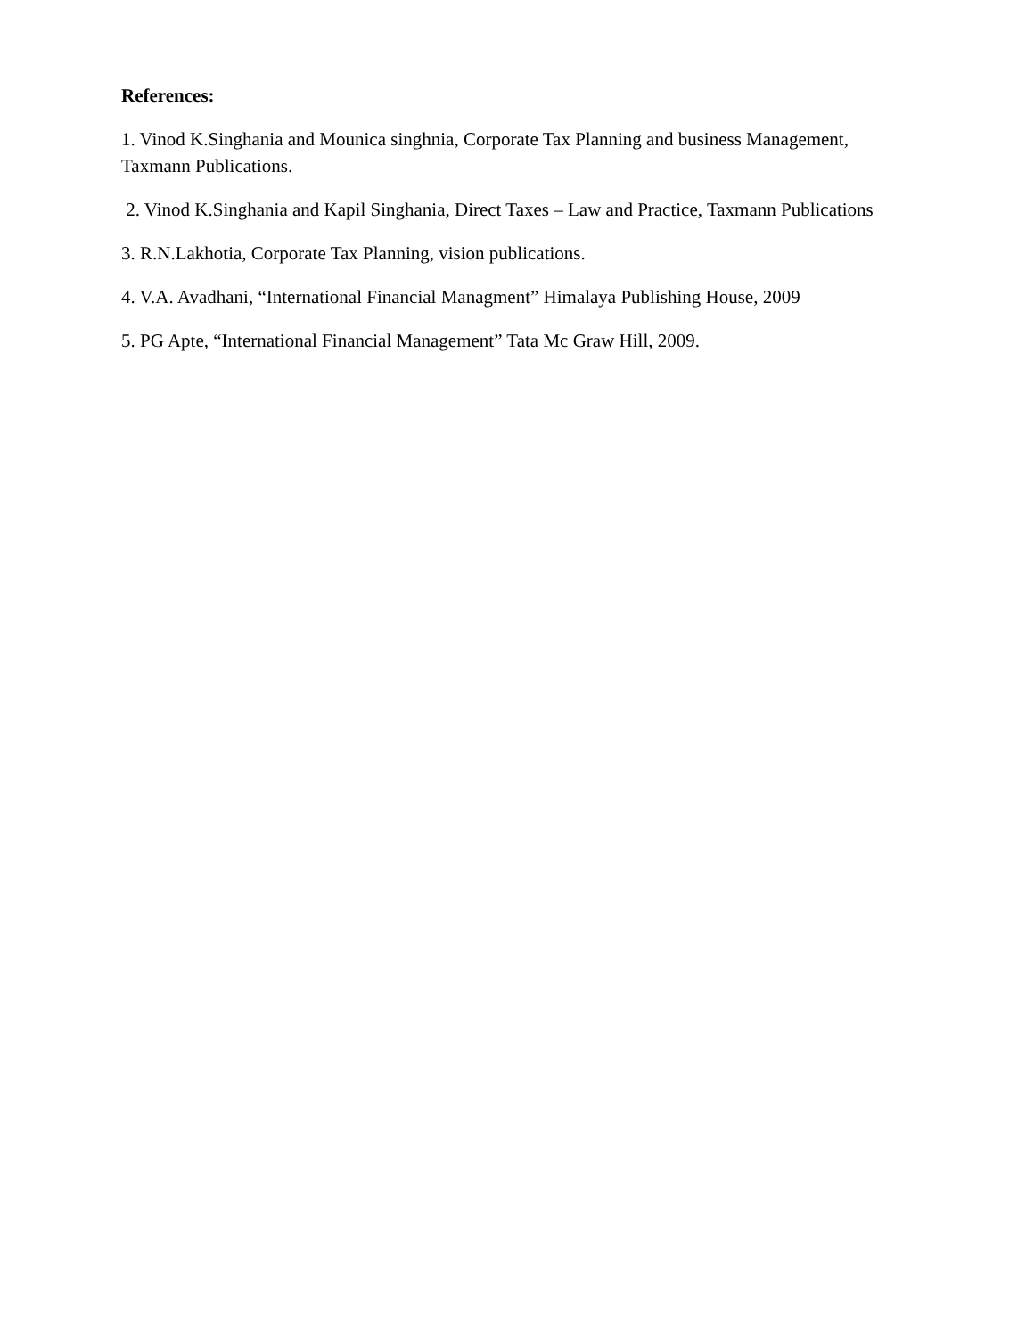References:
1. Vinod K.Singhania and Mounica singhnia, Corporate Tax Planning and business Management, Taxmann Publications.
2. Vinod K.Singhania and Kapil Singhania, Direct Taxes – Law and Practice, Taxmann Publications
3. R.N.Lakhotia, Corporate Tax Planning, vision publications.
4. V.A. Avadhani, “International Financial Managment” Himalaya Publishing House, 2009
5. PG Apte, “International Financial Management” Tata Mc Graw Hill, 2009.